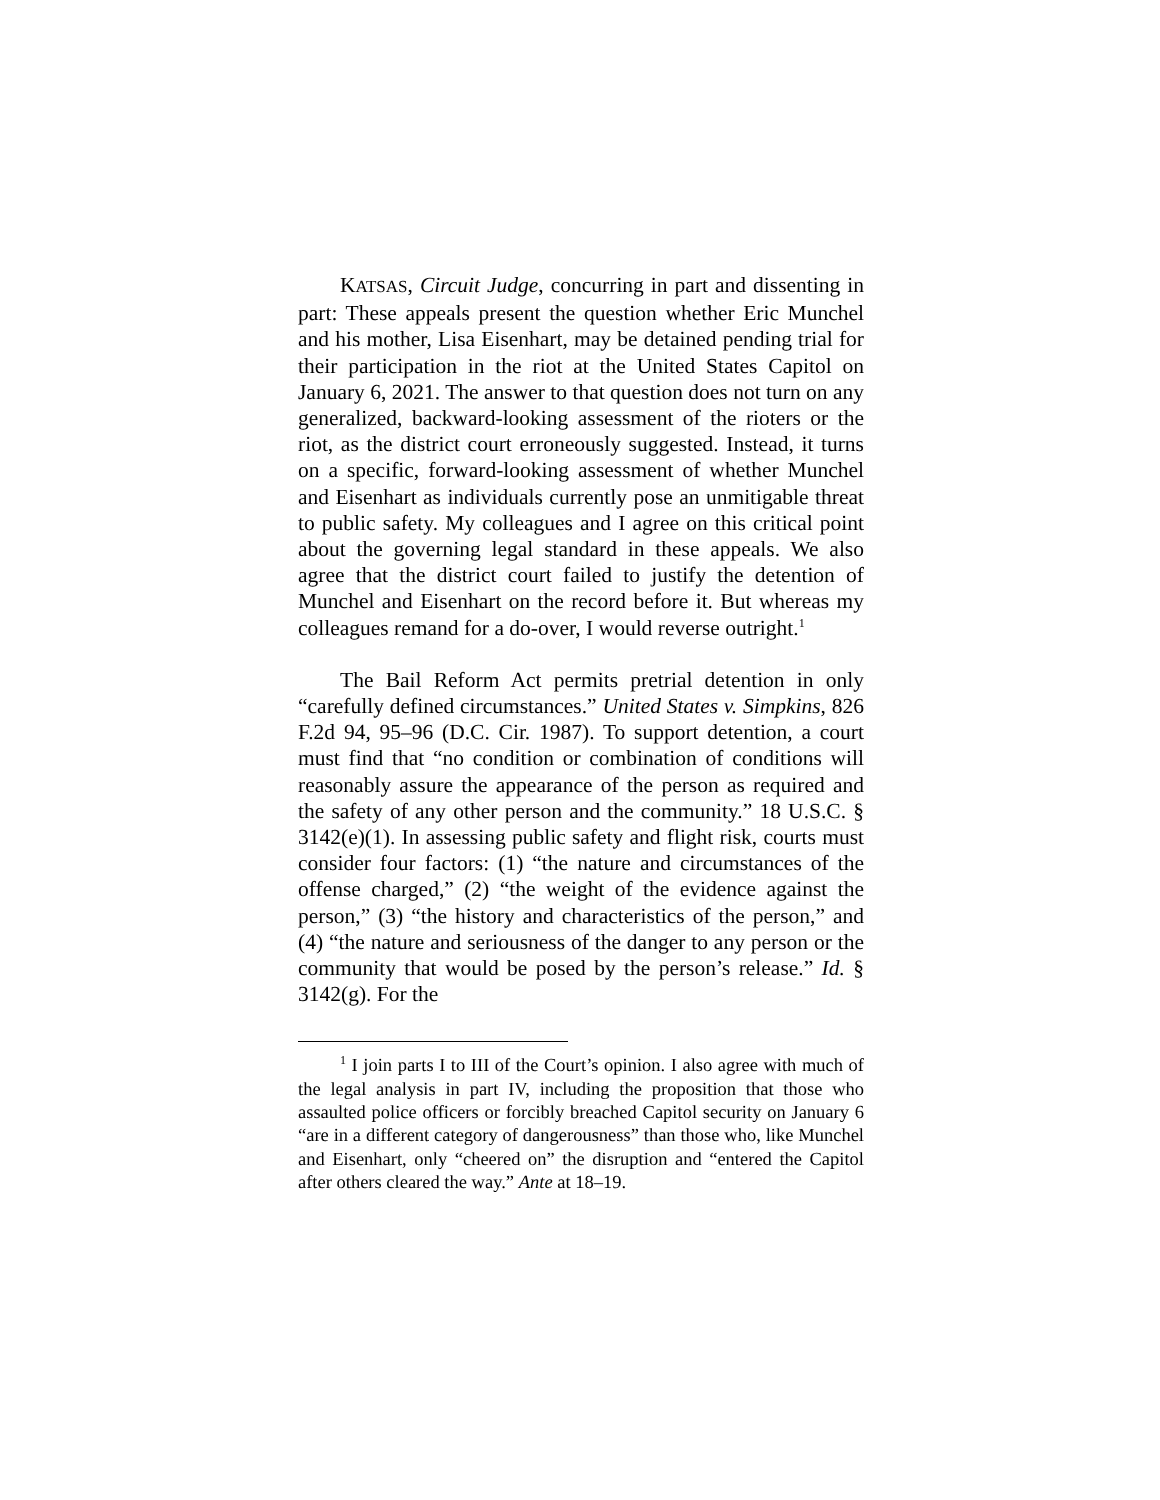KATSAS, Circuit Judge, concurring in part and dissenting in part: These appeals present the question whether Eric Munchel and his mother, Lisa Eisenhart, may be detained pending trial for their participation in the riot at the United States Capitol on January 6, 2021. The answer to that question does not turn on any generalized, backward-looking assessment of the rioters or the riot, as the district court erroneously suggested. Instead, it turns on a specific, forward-looking assessment of whether Munchel and Eisenhart as individuals currently pose an unmitigable threat to public safety. My colleagues and I agree on this critical point about the governing legal standard in these appeals. We also agree that the district court failed to justify the detention of Munchel and Eisenhart on the record before it. But whereas my colleagues remand for a do-over, I would reverse outright.<sup>1</sup>
The Bail Reform Act permits pretrial detention in only “carefully defined circumstances.” United States v. Simpkins, 826 F.2d 94, 95–96 (D.C. Cir. 1987). To support detention, a court must find that “no condition or combination of conditions will reasonably assure the appearance of the person as required and the safety of any other person and the community.” 18 U.S.C. § 3142(e)(1). In assessing public safety and flight risk, courts must consider four factors: (1) “the nature and circumstances of the offense charged,” (2) “the weight of the evidence against the person,” (3) “the history and characteristics of the person,” and (4) “the nature and seriousness of the danger to any person or the community that would be posed by the person’s release.” Id. § 3142(g). For the
<sup>1</sup> I join parts I to III of the Court’s opinion. I also agree with much of the legal analysis in part IV, including the proposition that those who assaulted police officers or forcibly breached Capitol security on January 6 “are in a different category of dangerousness” than those who, like Munchel and Eisenhart, only “cheered on” the disruption and “entered the Capitol after others cleared the way.” Ante at 18–19.